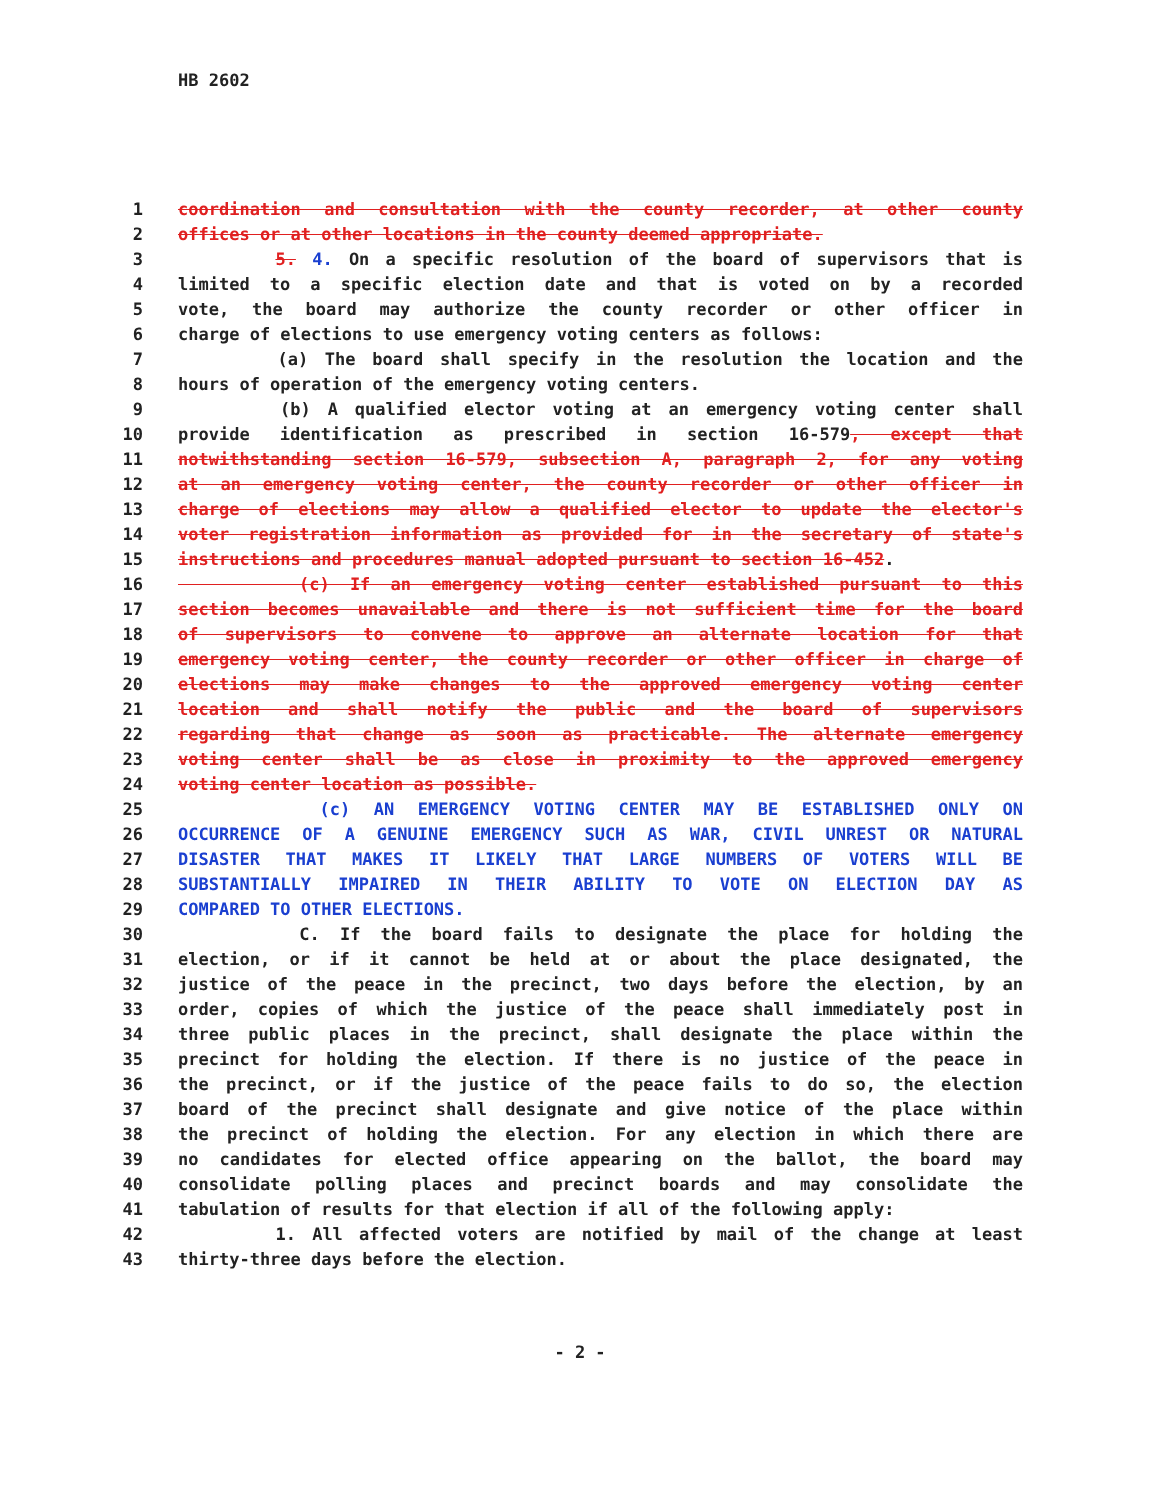HB 2602
1 coordination and consultation with the county recorder, at other county
2 offices or at other locations in the county deemed appropriate.
3 5. 4. On a specific resolution of the board of supervisors that is
4 limited to a specific election date and that is voted on by a recorded
5 vote, the board may authorize the county recorder or other officer in
6 charge of elections to use emergency voting centers as follows:
7 (a) The board shall specify in the resolution the location and the
8 hours of operation of the emergency voting centers.
9 (b) A qualified elector voting at an emergency voting center shall
10 provide identification as prescribed in section 16-579, except that
11 notwithstanding section 16-579, subsection A, paragraph 2, for any voting
12 at an emergency voting center, the county recorder or other officer in
13 charge of elections may allow a qualified elector to update the elector's
14 voter registration information as provided for in the secretary of state's
15 instructions and procedures manual adopted pursuant to section 16-452.
16 (c) If an emergency voting center established pursuant to this
17 section becomes unavailable and there is not sufficient time for the board
18 of supervisors to convene to approve an alternate location for that
19 emergency voting center, the county recorder or other officer in charge of
20 elections may make changes to the approved emergency voting center
21 location and shall notify the public and the board of supervisors
22 regarding that change as soon as practicable. The alternate emergency
23 voting center shall be as close in proximity to the approved emergency
24 voting center location as possible.
25 (c) AN EMERGENCY VOTING CENTER MAY BE ESTABLISHED ONLY ON
26 OCCURRENCE OF A GENUINE EMERGENCY SUCH AS WAR, CIVIL UNREST OR NATURAL
27 DISASTER THAT MAKES IT LIKELY THAT LARGE NUMBERS OF VOTERS WILL BE
28 SUBSTANTIALLY IMPAIRED IN THEIR ABILITY TO VOTE ON ELECTION DAY AS
29 COMPARED TO OTHER ELECTIONS.
30 C. If the board fails to designate the place for holding the
31 election, or if it cannot be held at or about the place designated, the
32 justice of the peace in the precinct, two days before the election, by an
33 order, copies of which the justice of the peace shall immediately post in
34 three public places in the precinct, shall designate the place within the
35 precinct for holding the election. If there is no justice of the peace in
36 the precinct, or if the justice of the peace fails to do so, the election
37 board of the precinct shall designate and give notice of the place within
38 the precinct of holding the election. For any election in which there are
39 no candidates for elected office appearing on the ballot, the board may
40 consolidate polling places and precinct boards and may consolidate the
41 tabulation of results for that election if all of the following apply:
42 1. All affected voters are notified by mail of the change at least
43 thirty-three days before the election.
- 2 -